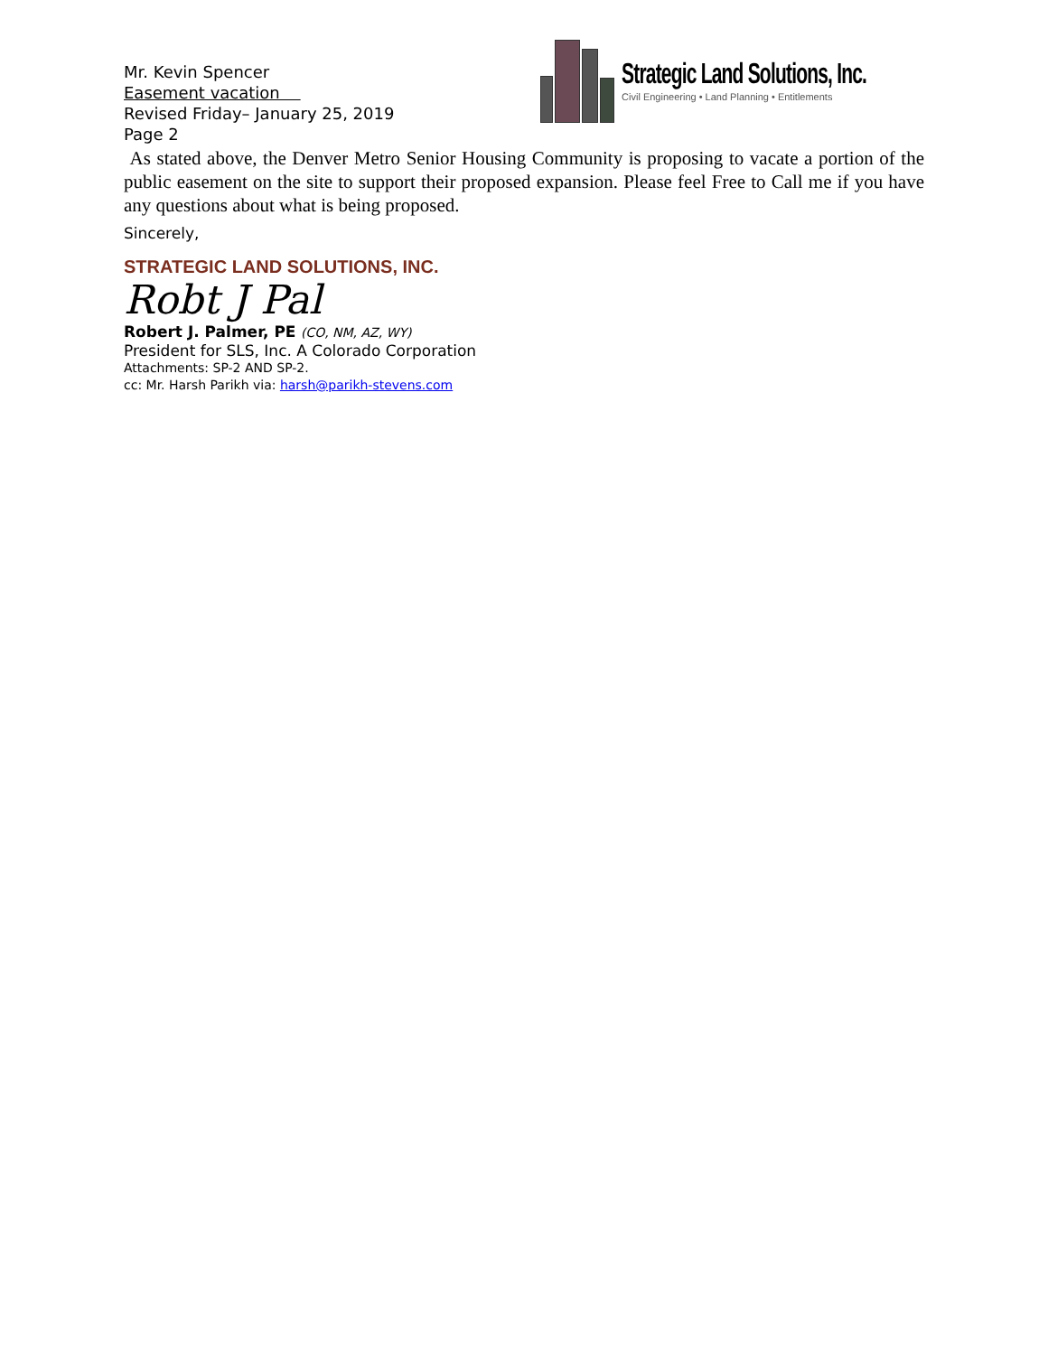Mr. Kevin Spencer
Easement vacation
Revised Friday– January 25, 2019
Page 2
Strategic Land Solutions, Inc.
Civil Engineering • Land Planning • Entitlements
As stated above, the Denver Metro Senior Housing Community is proposing to vacate a portion of the public easement on the site to support their proposed expansion. Please feel Free to Call me if you have any questions about what is being proposed.
Sincerely,
STRATEGIC LAND SOLUTIONS, INC.
Robt J Pal
Robert J. Palmer, PE (CO, NM, AZ, WY)
President for SLS, Inc. A Colorado Corporation
Attachments: SP-2 AND SP-2.
cc: Mr. Harsh Parikh via: harsh@parikh-stevens.com